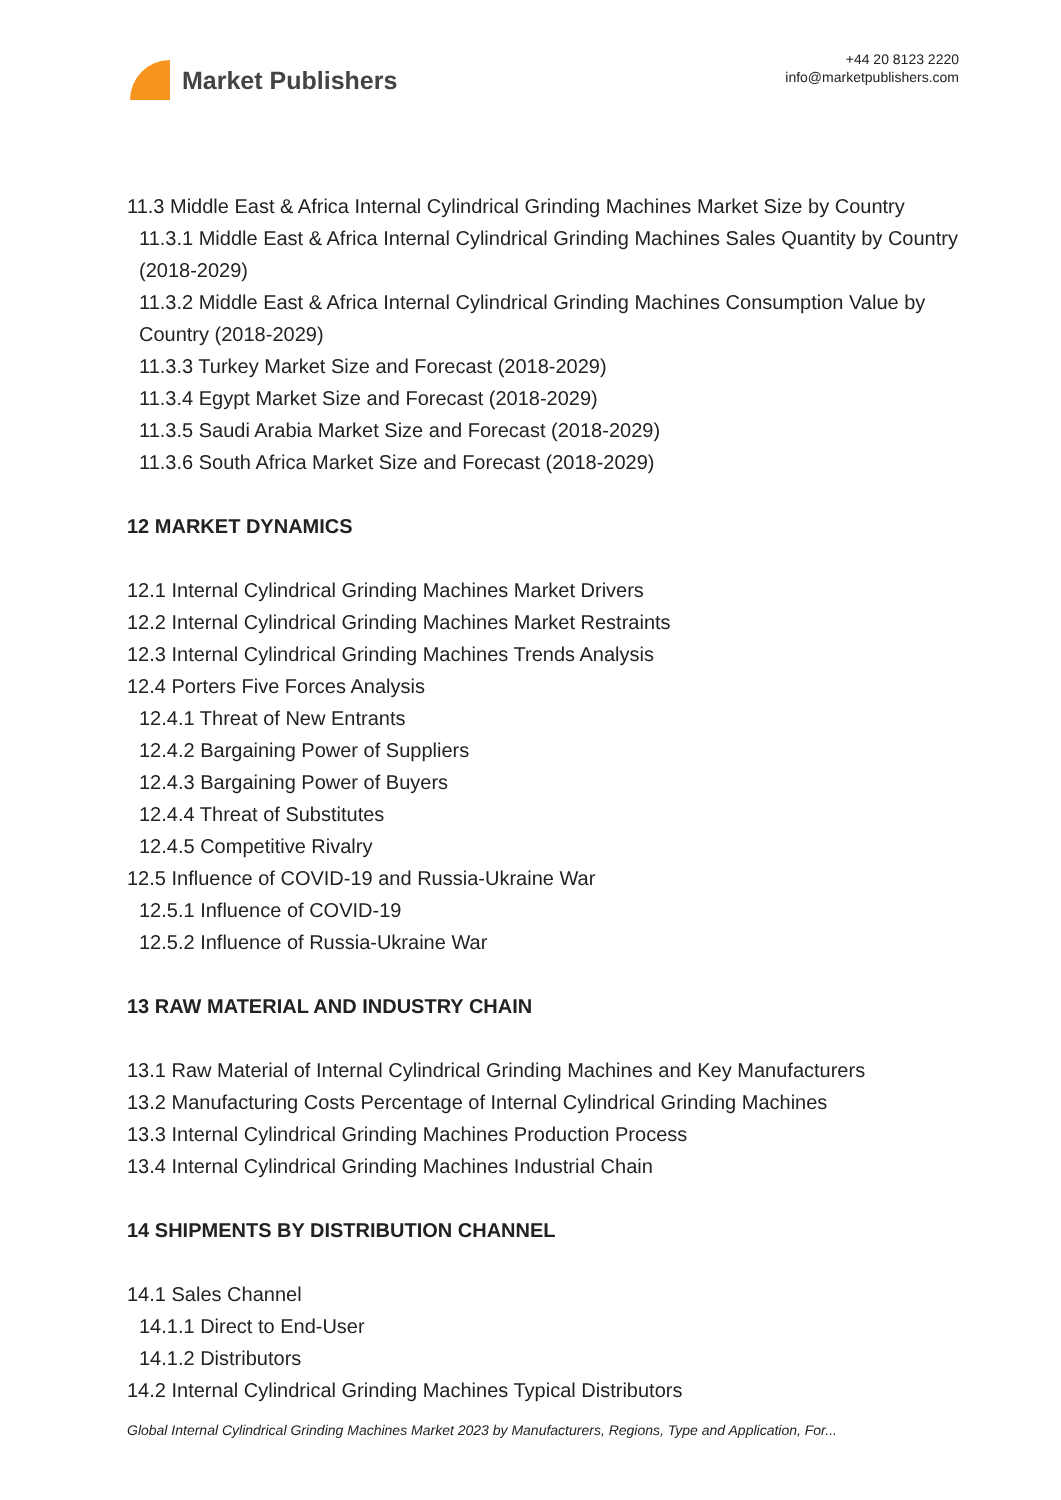Market Publishers
+44 20 8123 2220
info@marketpublishers.com
11.3 Middle East & Africa Internal Cylindrical Grinding Machines Market Size by Country
11.3.1 Middle East & Africa Internal Cylindrical Grinding Machines Sales Quantity by Country (2018-2029)
11.3.2 Middle East & Africa Internal Cylindrical Grinding Machines Consumption Value by Country (2018-2029)
11.3.3 Turkey Market Size and Forecast (2018-2029)
11.3.4 Egypt Market Size and Forecast (2018-2029)
11.3.5 Saudi Arabia Market Size and Forecast (2018-2029)
11.3.6 South Africa Market Size and Forecast (2018-2029)
12 MARKET DYNAMICS
12.1 Internal Cylindrical Grinding Machines Market Drivers
12.2 Internal Cylindrical Grinding Machines Market Restraints
12.3 Internal Cylindrical Grinding Machines Trends Analysis
12.4 Porters Five Forces Analysis
12.4.1 Threat of New Entrants
12.4.2 Bargaining Power of Suppliers
12.4.3 Bargaining Power of Buyers
12.4.4 Threat of Substitutes
12.4.5 Competitive Rivalry
12.5 Influence of COVID-19 and Russia-Ukraine War
12.5.1 Influence of COVID-19
12.5.2 Influence of Russia-Ukraine War
13 RAW MATERIAL AND INDUSTRY CHAIN
13.1 Raw Material of Internal Cylindrical Grinding Machines and Key Manufacturers
13.2 Manufacturing Costs Percentage of Internal Cylindrical Grinding Machines
13.3 Internal Cylindrical Grinding Machines Production Process
13.4 Internal Cylindrical Grinding Machines Industrial Chain
14 SHIPMENTS BY DISTRIBUTION CHANNEL
14.1 Sales Channel
14.1.1 Direct to End-User
14.1.2 Distributors
14.2 Internal Cylindrical Grinding Machines Typical Distributors
Global Internal Cylindrical Grinding Machines Market 2023 by Manufacturers, Regions, Type and Application, For...